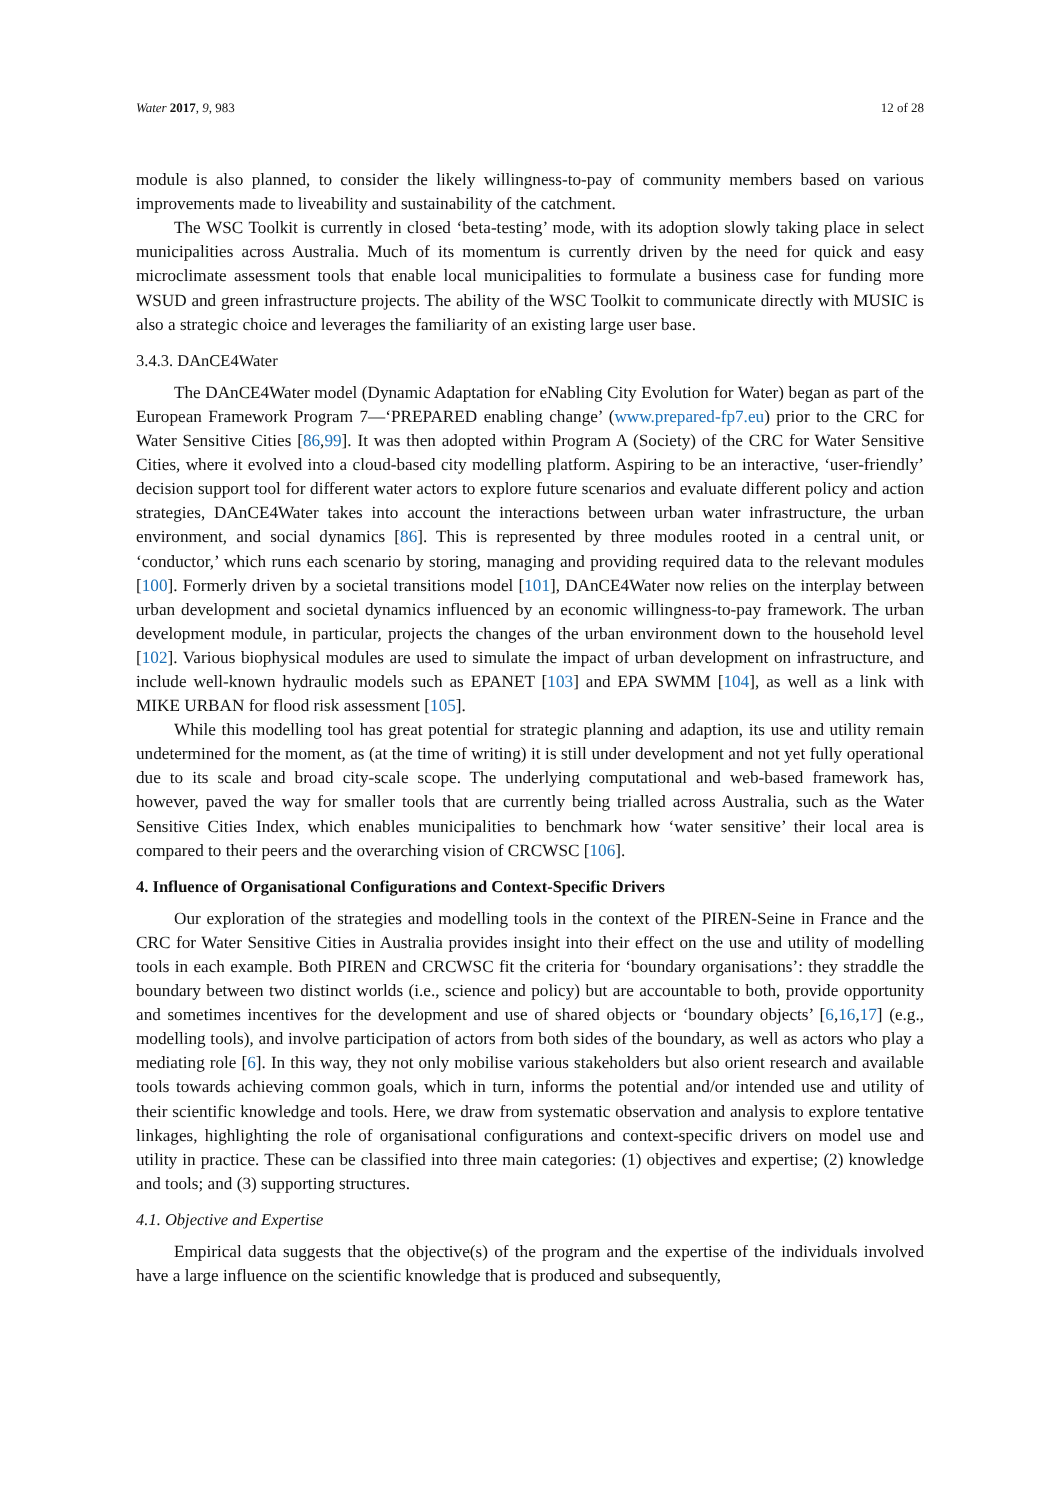Water 2017, 9, 983 12 of 28
module is also planned, to consider the likely willingness-to-pay of community members based on various improvements made to liveability and sustainability of the catchment.
The WSC Toolkit is currently in closed ‘beta-testing’ mode, with its adoption slowly taking place in select municipalities across Australia. Much of its momentum is currently driven by the need for quick and easy microclimate assessment tools that enable local municipalities to formulate a business case for funding more WSUD and green infrastructure projects. The ability of the WSC Toolkit to communicate directly with MUSIC is also a strategic choice and leverages the familiarity of an existing large user base.
3.4.3. DAnCE4Water
The DAnCE4Water model (Dynamic Adaptation for eNabling City Evolution for Water) began as part of the European Framework Program 7—‘PREPARED enabling change’ (www.prepared-fp7.eu) prior to the CRC for Water Sensitive Cities [86,99]. It was then adopted within Program A (Society) of the CRC for Water Sensitive Cities, where it evolved into a cloud-based city modelling platform. Aspiring to be an interactive, ‘user-friendly’ decision support tool for different water actors to explore future scenarios and evaluate different policy and action strategies, DAnCE4Water takes into account the interactions between urban water infrastructure, the urban environment, and social dynamics [86]. This is represented by three modules rooted in a central unit, or ‘conductor,’ which runs each scenario by storing, managing and providing required data to the relevant modules [100]. Formerly driven by a societal transitions model [101], DAnCE4Water now relies on the interplay between urban development and societal dynamics influenced by an economic willingness-to-pay framework. The urban development module, in particular, projects the changes of the urban environment down to the household level [102]. Various biophysical modules are used to simulate the impact of urban development on infrastructure, and include well-known hydraulic models such as EPANET [103] and EPA SWMM [104], as well as a link with MIKE URBAN for flood risk assessment [105].
While this modelling tool has great potential for strategic planning and adaption, its use and utility remain undetermined for the moment, as (at the time of writing) it is still under development and not yet fully operational due to its scale and broad city-scale scope. The underlying computational and web-based framework has, however, paved the way for smaller tools that are currently being trialled across Australia, such as the Water Sensitive Cities Index, which enables municipalities to benchmark how ‘water sensitive’ their local area is compared to their peers and the overarching vision of CRCWSC [106].
4. Influence of Organisational Configurations and Context-Specific Drivers
Our exploration of the strategies and modelling tools in the context of the PIREN-Seine in France and the CRC for Water Sensitive Cities in Australia provides insight into their effect on the use and utility of modelling tools in each example. Both PIREN and CRCWSC fit the criteria for ‘boundary organisations’: they straddle the boundary between two distinct worlds (i.e., science and policy) but are accountable to both, provide opportunity and sometimes incentives for the development and use of shared objects or ‘boundary objects’ [6,16,17] (e.g., modelling tools), and involve participation of actors from both sides of the boundary, as well as actors who play a mediating role [6]. In this way, they not only mobilise various stakeholders but also orient research and available tools towards achieving common goals, which in turn, informs the potential and/or intended use and utility of their scientific knowledge and tools. Here, we draw from systematic observation and analysis to explore tentative linkages, highlighting the role of organisational configurations and context-specific drivers on model use and utility in practice. These can be classified into three main categories: (1) objectives and expertise; (2) knowledge and tools; and (3) supporting structures.
4.1. Objective and Expertise
Empirical data suggests that the objective(s) of the program and the expertise of the individuals involved have a large influence on the scientific knowledge that is produced and subsequently,